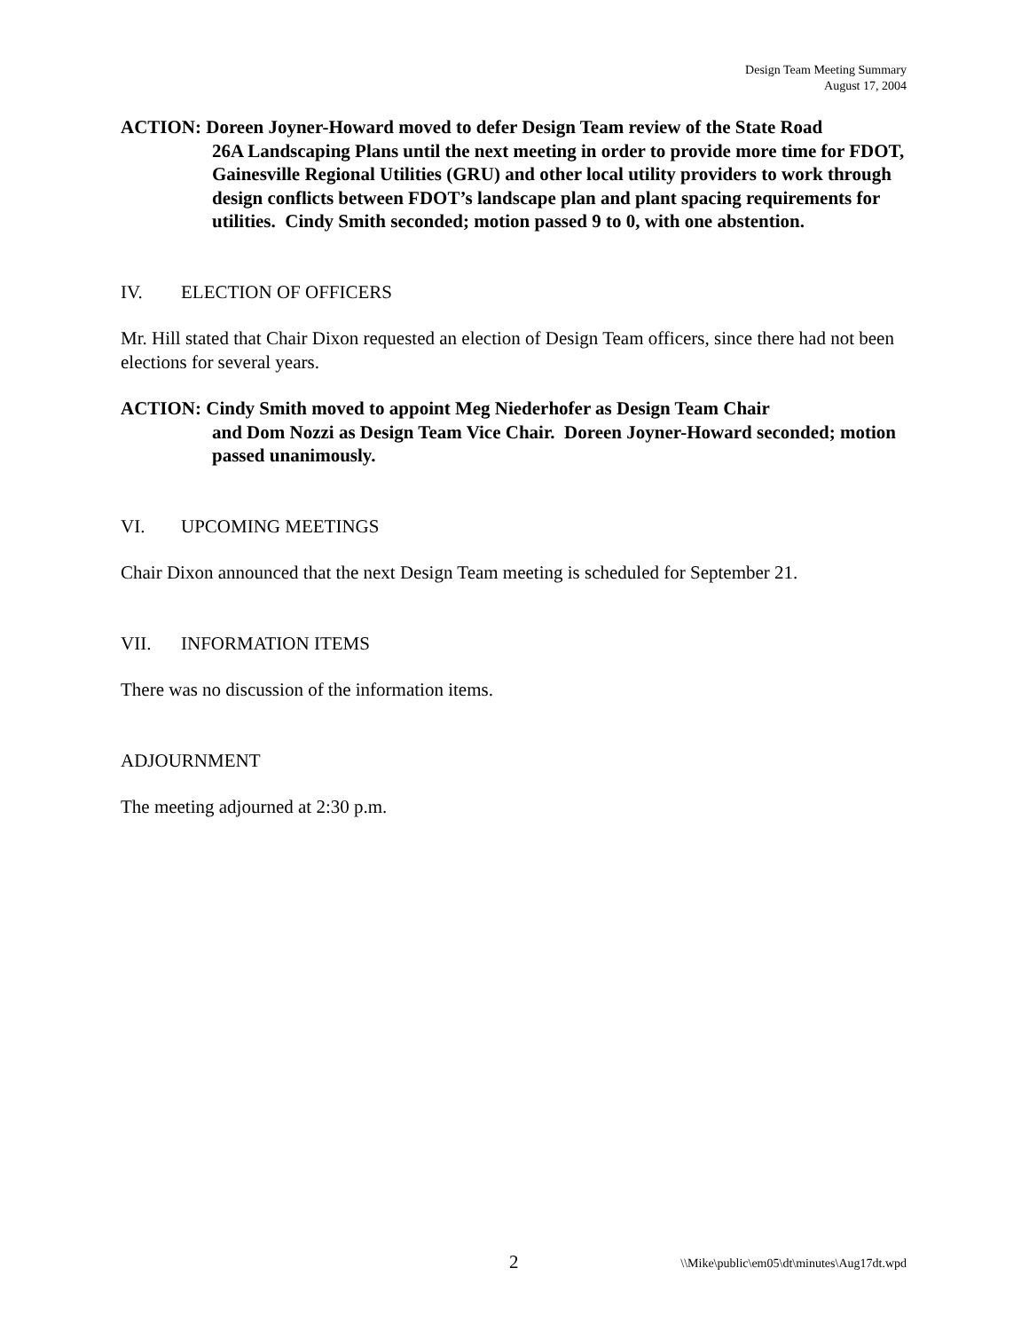Design Team Meeting Summary
August 17, 2004
ACTION: Doreen Joyner-Howard moved to defer Design Team review of the State Road
26A Landscaping Plans until the next meeting in order to provide more time for FDOT, Gainesville Regional Utilities (GRU) and other local utility providers to work through design conflicts between FDOT’s landscape plan and plant spacing requirements for utilities. Cindy Smith seconded; motion passed 9 to 0, with one abstention.
IV. ELECTION OF OFFICERS
Mr. Hill stated that Chair Dixon requested an election of Design Team officers, since there had not been elections for several years.
ACTION: Cindy Smith moved to appoint Meg Niederhofer as Design Team Chair
and Dom Nozzi as Design Team Vice Chair. Doreen Joyner-Howard seconded; motion passed unanimously.
VI. UPCOMING MEETINGS
Chair Dixon announced that the next Design Team meeting is scheduled for September 21.
VII. INFORMATION ITEMS
There was no discussion of the information items.
ADJOURNMENT
The meeting adjourned at 2:30 p.m.
2 \\Mike\public\em05\dt\minutes\Aug17dt.wpd